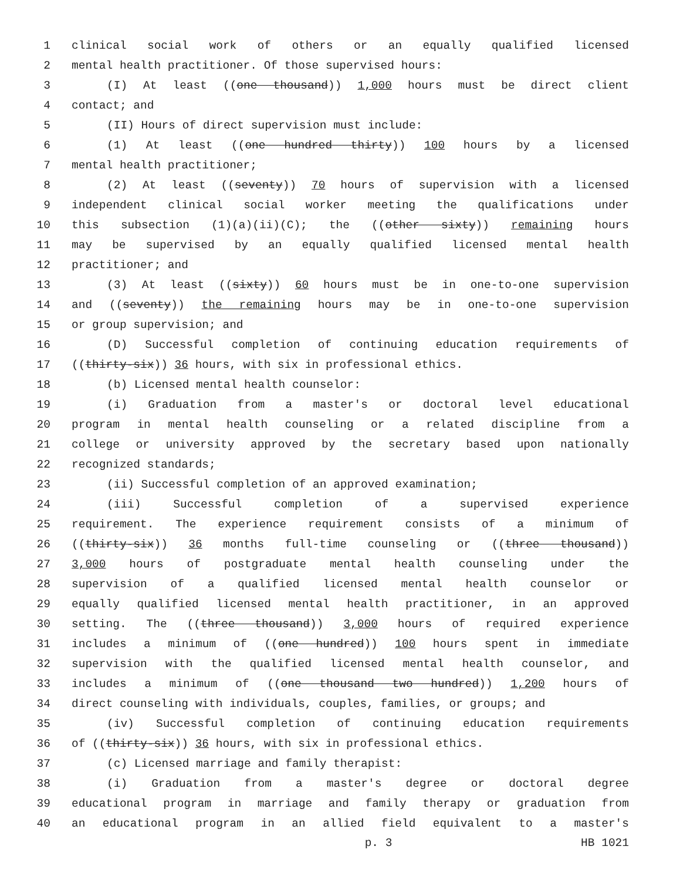1 clinical social work of others or an equally qualified licensed
2 mental health practitioner. Of those supervised hours:
3 (I) At least ((one thousand)) 1,000 hours must be direct client
4 contact; and
5 (II) Hours of direct supervision must include:
6 (1) At least ((one hundred thirty)) 100 hours by a licensed
7 mental health practitioner;
8 (2) At least ((seventy)) 70 hours of supervision with a licensed
9 independent clinical social worker meeting the qualifications under
10 this subsection (1)(a)(ii)(C); the ((other sixty)) remaining hours
11 may be supervised by an equally qualified licensed mental health
12 practitioner; and
13 (3) At least ((sixty)) 60 hours must be in one-to-one supervision
14 and ((seventy)) the remaining hours may be in one-to-one supervision
15 or group supervision; and
16 (D) Successful completion of continuing education requirements of
17 ((thirty-six)) 36 hours, with six in professional ethics.
18 (b) Licensed mental health counselor:
19 (i) Graduation from a master's or doctoral level educational
20 program in mental health counseling or a related discipline from a
21 college or university approved by the secretary based upon nationally
22 recognized standards;
23 (ii) Successful completion of an approved examination;
24 (iii) Successful completion of a supervised experience
25 requirement. The experience requirement consists of a minimum of
26 ((thirty-six)) 36 months full-time counseling or ((three thousand))
27 3,000 hours of postgraduate mental health counseling under the
28 supervision of a qualified licensed mental health counselor or
29 equally qualified licensed mental health practitioner, in an approved
30 setting. The ((three thousand)) 3,000 hours of required experience
31 includes a minimum of ((one hundred)) 100 hours spent in immediate
32 supervision with the qualified licensed mental health counselor, and
33 includes a minimum of ((one thousand two hundred)) 1,200 hours of
34 direct counseling with individuals, couples, families, or groups; and
35 (iv) Successful completion of continuing education requirements
36 of ((thirty-six)) 36 hours, with six in professional ethics.
37 (c) Licensed marriage and family therapist:
38 (i) Graduation from a master's degree or doctoral degree
39 educational program in marriage and family therapy or graduation from
40 an educational program in an allied field equivalent to a master's
p. 3 HB 1021